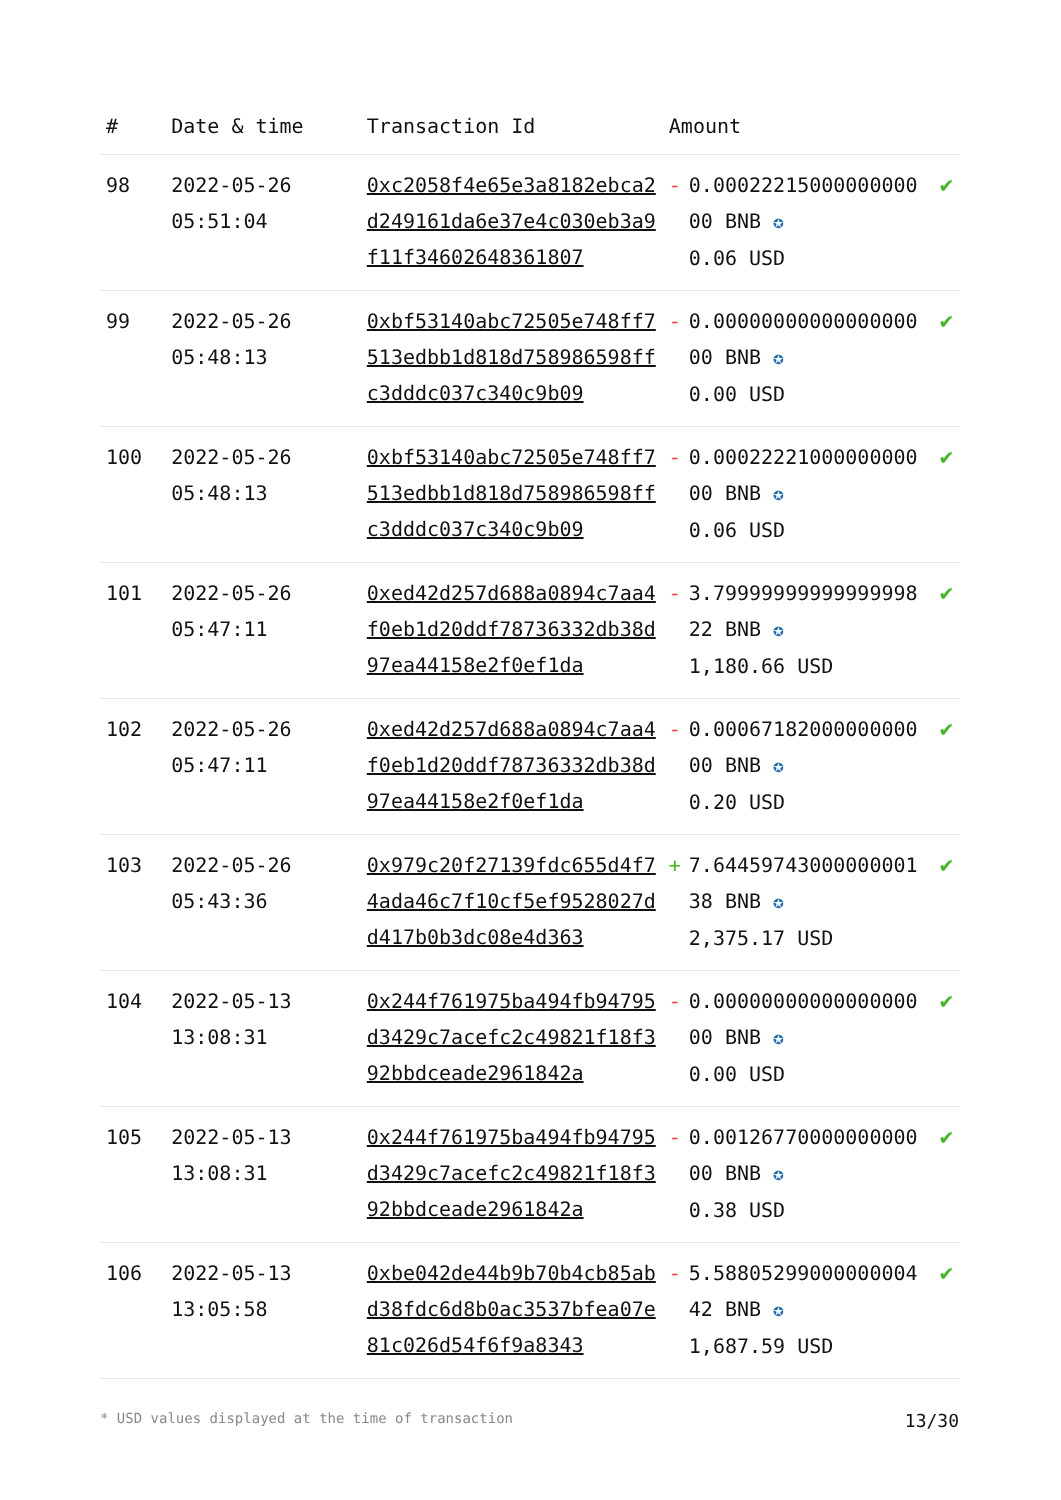| # | Date & time | Transaction Id | Amount | | |
| --- | --- | --- | --- | --- | --- |
| 98 | 2022-05-26 05:51:04 | 0xc2058f4e65e3a8182ebca2d249161da6e37e4c030eb3a9f11f34602648361807 | - | 0.00022215000000000 00 BNB ✪ 0.06 USD | ✔ |
| 99 | 2022-05-26 05:48:13 | 0xbf53140abc72505e748ff7513edbb1d818d758986598ffc3dddc037c340c9b09 | - | 0.00000000000000000 00 BNB ✪ 0.00 USD | ✔ |
| 100 | 2022-05-26 05:48:13 | 0xbf53140abc72505e748ff7513edbb1d818d758986598ffc3dddc037c340c9b09 | - | 0.00022221000000000 00 BNB ✪ 0.06 USD | ✔ |
| 101 | 2022-05-26 05:47:11 | 0xed42d257d688a0894c7aa4f0eb1d20ddf78736332db38d97ea44158e2f0ef1da | - | 3.79999999999999998 22 BNB ✪ 1,180.66 USD | ✔ |
| 102 | 2022-05-26 05:47:11 | 0xed42d257d688a0894c7aa4f0eb1d20ddf78736332db38d97ea44158e2f0ef1da | - | 0.00067182000000000 00 BNB ✪ 0.20 USD | ✔ |
| 103 | 2022-05-26 05:43:36 | 0x979c20f27139fdc655d4f74ada46c7f10cf5ef9528027dd417b0b3dc08e4d363 | + | 7.64459743000000001 38 BNB ✪ 2,375.17 USD | ✔ |
| 104 | 2022-05-13 13:08:31 | 0x244f761975ba494fb94795d3429c7acefc2c49821f18f392bbdceade2961842a | - | 0.00000000000000000 00 BNB ✪ 0.00 USD | ✔ |
| 105 | 2022-05-13 13:08:31 | 0x244f761975ba494fb94795d3429c7acefc2c49821f18f392bbdceade2961842a | - | 0.00126770000000000 00 BNB ✪ 0.38 USD | ✔ |
| 106 | 2022-05-13 13:05:58 | 0xbe042de44b9b70b4cb85abd38fdc6d8b0ac3537bfea07e81c026d54f6f9a8343 | - | 5.58805299000000004 42 BNB ✪ 1,687.59 USD | ✔ |
* USD values displayed at the time of transaction 13/30